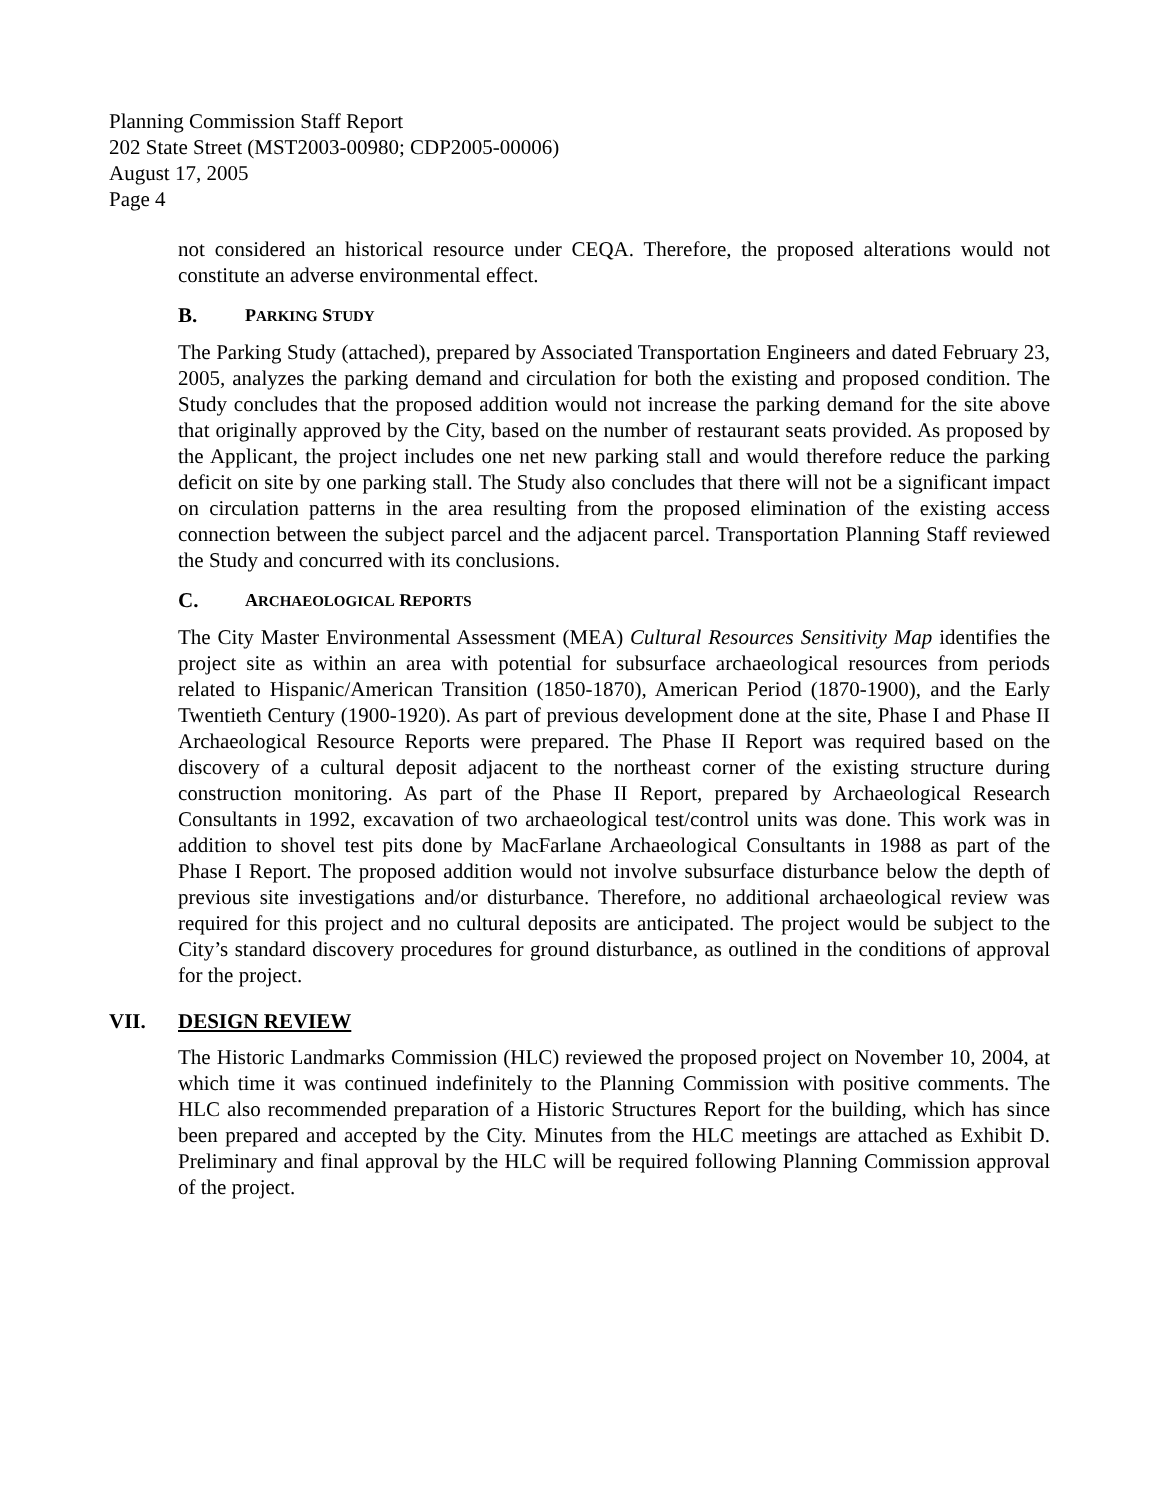Planning Commission Staff Report
202 State Street (MST2003-00980; CDP2005-00006)
August 17, 2005
Page 4
not considered an historical resource under CEQA. Therefore, the proposed alterations would not constitute an adverse environmental effect.
B. PARKING STUDY
The Parking Study (attached), prepared by Associated Transportation Engineers and dated February 23, 2005, analyzes the parking demand and circulation for both the existing and proposed condition. The Study concludes that the proposed addition would not increase the parking demand for the site above that originally approved by the City, based on the number of restaurant seats provided. As proposed by the Applicant, the project includes one net new parking stall and would therefore reduce the parking deficit on site by one parking stall. The Study also concludes that there will not be a significant impact on circulation patterns in the area resulting from the proposed elimination of the existing access connection between the subject parcel and the adjacent parcel. Transportation Planning Staff reviewed the Study and concurred with its conclusions.
C. ARCHAEOLOGICAL REPORTS
The City Master Environmental Assessment (MEA) Cultural Resources Sensitivity Map identifies the project site as within an area with potential for subsurface archaeological resources from periods related to Hispanic/American Transition (1850-1870), American Period (1870-1900), and the Early Twentieth Century (1900-1920). As part of previous development done at the site, Phase I and Phase II Archaeological Resource Reports were prepared. The Phase II Report was required based on the discovery of a cultural deposit adjacent to the northeast corner of the existing structure during construction monitoring. As part of the Phase II Report, prepared by Archaeological Research Consultants in 1992, excavation of two archaeological test/control units was done. This work was in addition to shovel test pits done by MacFarlane Archaeological Consultants in 1988 as part of the Phase I Report. The proposed addition would not involve subsurface disturbance below the depth of previous site investigations and/or disturbance. Therefore, no additional archaeological review was required for this project and no cultural deposits are anticipated. The project would be subject to the City’s standard discovery procedures for ground disturbance, as outlined in the conditions of approval for the project.
VII. DESIGN REVIEW
The Historic Landmarks Commission (HLC) reviewed the proposed project on November 10, 2004, at which time it was continued indefinitely to the Planning Commission with positive comments. The HLC also recommended preparation of a Historic Structures Report for the building, which has since been prepared and accepted by the City. Minutes from the HLC meetings are attached as Exhibit D. Preliminary and final approval by the HLC will be required following Planning Commission approval of the project.